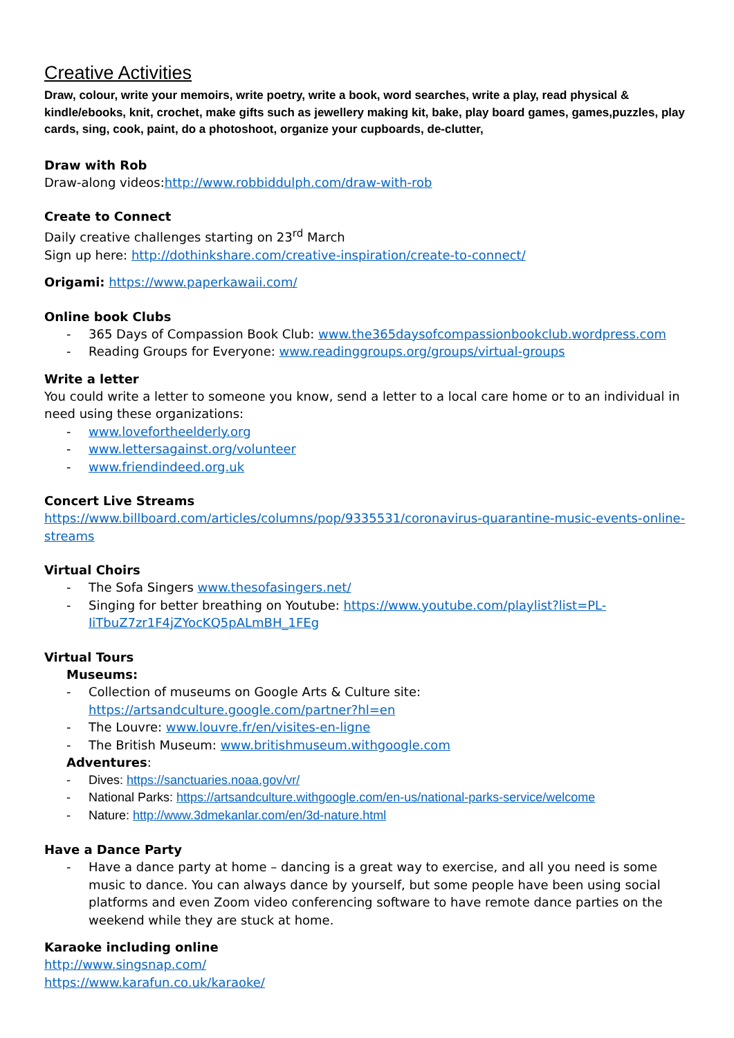Creative Activities
Draw, colour, write your memoirs, write poetry, write a book, word searches, write a play, read physical & kindle/ebooks, knit, crochet, make gifts such as jewellery making kit, bake, play board games, games,puzzles, play cards, sing, cook, paint, do a photoshoot, organize your cupboards, de-clutter,
Draw with Rob
Draw-along videos:http://www.robbiddulph.com/draw-with-rob
Create to Connect
Daily creative challenges starting on 23<sup>rd</sup> March
Sign up here: http://dothinkshare.com/creative-inspiration/create-to-connect/
Origami: https://www.paperkawaii.com/
Online book Clubs
- 365 Days of Compassion Book Club: www.the365daysofcompassionbookclub.wordpress.com
- Reading Groups for Everyone: www.readinggroups.org/groups/virtual-groups
Write a letter
You could write a letter to someone you know, send a letter to a local care home or to an individual in need using these organizations:
- www.lovefortheelderly.org
- www.lettersagainst.org/volunteer
- www.friendindeed.org.uk
Concert Live Streams
https://www.billboard.com/articles/columns/pop/9335531/coronavirus-quarantine-music-events-online-streams
Virtual Choirs
- The Sofa Singers www.thesofasingers.net/
- Singing for better breathing on Youtube: https://www.youtube.com/playlist?list=PL-IiTbuZ7zr1F4jZYocKQ5pALmBH_1FEg
Virtual Tours
Museums:
- Collection of museums on Google Arts & Culture site: https://artsandculture.google.com/partner?hl=en
- The Louvre: www.louvre.fr/en/visites-en-ligne
- The British Museum: www.britishmuseum.withgoogle.com
Adventures:
- Dives: https://sanctuaries.noaa.gov/vr/
- National Parks: https://artsandculture.withgoogle.com/en-us/national-parks-service/welcome
- Nature: http://www.3dmekanlar.com/en/3d-nature.html
Have a Dance Party
- Have a dance party at home – dancing is a great way to exercise, and all you need is some music to dance. You can always dance by yourself, but some people have been using social platforms and even Zoom video conferencing software to have remote dance parties on the weekend while they are stuck at home.
Karaoke including online
http://www.singsnap.com/
https://www.karafun.co.uk/karaoke/